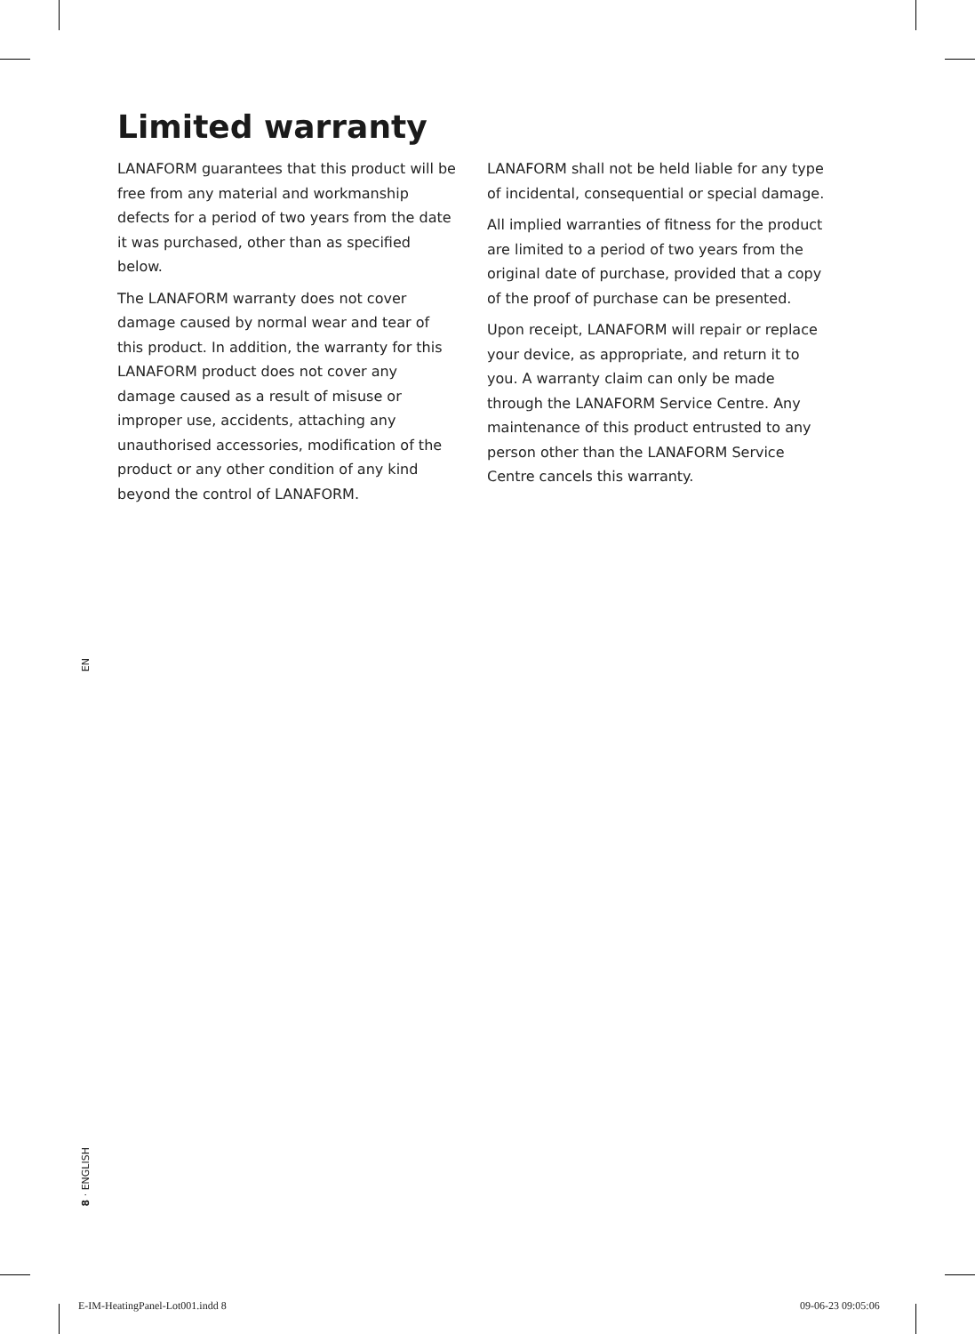Limited warranty
LANAFORM guarantees that this product will be free from any material and workmanship defects for a period of two years from the date it was purchased, other than as specified below.
The LANAFORM warranty does not cover damage caused by normal wear and tear of this product. In addition, the warranty for this LANAFORM product does not cover any damage caused as a result of misuse or improper use, accidents, attaching any unauthorised accessories, modification of the product or any other condition of any kind beyond the control of LANAFORM.
LANAFORM shall not be held liable for any type of incidental, consequential or special damage.
All implied warranties of fitness for the product are limited to a period of two years from the original date of purchase, provided that a copy of the proof of purchase can be presented.
Upon receipt, LANAFORM will repair or replace your device, as appropriate, and return it to you. A warranty claim can only be made through the LANAFORM Service Centre. Any maintenance of this product entrusted to any person other than the LANAFORM Service Centre cancels this warranty.
EN
8 · ENGLISH
E-IM-HeatingPanel-Lot001.indd 8
09-06-23 09:05:06